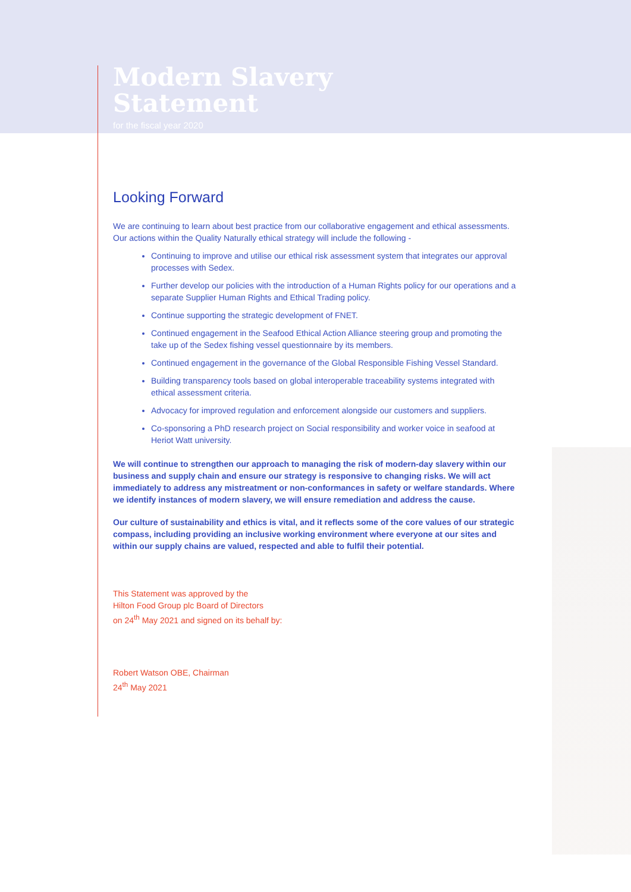Modern Slavery
Statement
for the fiscal year 2020
Looking Forward
We are continuing to learn about best practice from our collaborative engagement and ethical assessments. Our actions within the Quality Naturally ethical strategy will include the following -
Continuing to improve and utilise our ethical risk assessment system that integrates our approval processes with Sedex.
Further develop our policies with the introduction of a Human Rights policy for our operations and a separate Supplier Human Rights and Ethical Trading policy.
Continue supporting the strategic development of FNET.
Continued engagement in the Seafood Ethical Action Alliance steering group and promoting the take up of the Sedex fishing vessel questionnaire by its members.
Continued engagement in the governance of the Global Responsible Fishing Vessel Standard.
Building transparency tools based on global interoperable traceability systems integrated with ethical assessment criteria.
Advocacy for improved regulation and enforcement alongside our customers and suppliers.
Co-sponsoring a PhD research project on Social responsibility and worker voice in seafood at Heriot Watt university.
We will continue to strengthen our approach to managing the risk of modern-day slavery within our business and supply chain and ensure our strategy is responsive to changing risks. We will act immediately to address any mistreatment or non-conformances in safety or welfare standards. Where we identify instances of modern slavery, we will ensure remediation and address the cause.
Our culture of sustainability and ethics is vital, and it reflects some of the core values of our strategic compass, including providing an inclusive working environment where everyone at our sites and within our supply chains are valued, respected and able to fulfil their potential.
This Statement was approved by the
Hilton Food Group plc Board of Directors
on 24<sup>th</sup> May 2021 and signed on its behalf by:
Robert Watson OBE, Chairman
24<sup>th</sup> May 2021